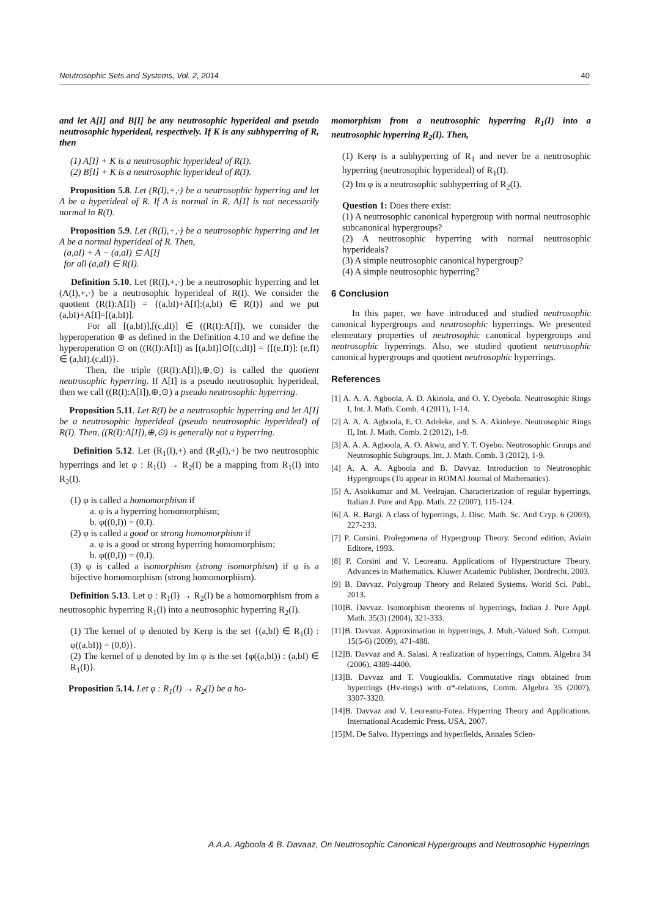Neutrosophic Sets and Systems, Vol. 2, 2014 40
and let A[I] and B[I] be any neutrosophic hyperideal and pseudo neutrosophic hyperideal, respectively. If K is any subhyperring of R, then
(1) A[I] + K is a neutrosophic hyperideal of R(I).
(2) B[I] + K is a neutrosophic hyperideal of R(I).
Proposition 5.8. Let (R(I),+,·) be a neutrosophic hyperring and let A be a hyperideal of R. If A is normal in R, A[I] is not necessarily normal in R(I).
Proposition 5.9. Let (R(I),+,·) be a neutrosophic hyperring and let A be a normal hyperideal of R. Then,
(a,aI) + A − (a,aI) ⊆ A[I]
for all (a,aI) ∈ R(I).
Definition 5.10. Let (R(I),+,·) be a neutrosophic hyperring and let (A(I),+,·) be a neutrosophic hyperideal of R(I). We consider the quotient (R(I):A[I]) = {(a,bI)+A[I]:(a,bI) ∈ R(I)} and we put (a,bI)+A[I]=[(a,bI)].
For all [(a,bI)],[(c,dI)] ∈ ((R(I):A[I]), we consider the hyperoperation ⊕ as defined in the Definition 4.10 and we define the hyperoperation ⊙ on ((R(I):A[I]) as [(a,bI)]⊙[(c,dI)] = {[(e,fI)]: (e,fI) ∈ (a,bI).(c,dI)}.
Then, the triple ((R(I):A[I]),⊕,⊙) is called the quotient neutrosophic hyperring. If A[I] is a pseudo neutrosophic hyperideal, then we call ((R(I):A[I]),⊕,⊙) a pseudo neutrosophic hyperring.
Proposition 5.11. Let R(I) be a neutrosophic hyperring and let A[I] be a neutrosophic hyperideal (pseudo neutrosophic hyperideal) of R(I). Then, ((R(I):A[I]),⊕,⊙) is generally not a hyperring.
Definition 5.12. Let (R<sub>1</sub>(I),+) and (R<sub>2</sub>(I),+) be two neutrosophic hyperrings and let φ : R<sub>1</sub>(I) → R<sub>2</sub>(I) be a mapping from R<sub>1</sub>(I) into R<sub>2</sub>(I).
(1) φ is called a homomorphism if
a. φ is a hyperring homomorphism;
b. φ((0,I)) = (0,I).
(2) φ is called a good or strong homomorphism if
a. φ is a good or strong hyperring homomorphism;
b. φ((0,I)) = (0,I).
(3) φ is called a isomorphism (strong isomorphism) if φ is a bijective homomorphism (strong homomorphism).
Definition 5.13. Let φ : R<sub>1</sub>(I) → R<sub>2</sub>(I) be a homomorphism from a neutrosophic hyperring R<sub>1</sub>(I) into a neutrosophic hyperring R<sub>2</sub>(I).
(1) The kernel of φ denoted by Kerφ is the set {(a,bI) ∈ R<sub>1</sub>(I) : φ((a,bI)) = (0,0)}.
(2) The kernel of φ denoted by Im φ is the set {φ((a,bI)) : (a,bI) ∈ R<sub>1</sub>(I)}.
Proposition 5.14. Let φ : R<sub>1</sub>(I) → R<sub>2</sub>(I) be a ho-
momorphism from a neutrosophic hyperring R<sub>1</sub>(I) into a neutrosophic hyperring R<sub>2</sub>(I). Then,
(1) Kerφ is a subhyperring of R<sub>1</sub> and never be a neutrosophic hyperring (neutrosophic hyperideal) of R<sub>1</sub>(I).
(2) Im φ is a neutrosophic subhyperring of R<sub>2</sub>(I).
Question 1: Does there exist:
(1) A neutrosophic canonical hypergroup with normal neutrosophic subcanonical hypergroups?
(2) A neutrosophic hyperring with normal neutrosophic hyperideals?
(3) A simple neutrosophic canonical hypergroup?
(4) A simple neutrosophic hyperring?
6 Conclusion
In this paper, we have introduced and studied neutrosophic canonical hypergroups and neutrosophic hyperrings. We presented elementary properties of neutrosophic canonical hypergroups and neutrosophic hyperrings. Also, we studied quotient neutrosophic canonical hypergroups and quotient neutrosophic hyperrings.
References
[1] A. A. A. Agboola, A. D. Akinola, and O. Y. Oyebola. Neutrosophic Rings I, Int. J. Math. Comb. 4 (2011), 1-14.
[2] A. A. A. Agboola, E. O. Adeleke, and S. A. Akinleye. Neutrosophic Rings II, Int. J. Math. Comb. 2 (2012), 1-8.
[3] A. A. A. Agboola, A. O. Akwu, and Y. T. Oyebo. Neutrosophic Groups and Neutrosophic Subgroups, Int. J. Math. Comb. 3 (2012), 1-9.
[4] A. A. A. Agboola and B. Davvaz. Introduction to Neutrosophic Hypergroups (To appear in ROMAI Journal of Mathematics).
[5] A. Asokkumar and M. Veelrajan. Characterization of regular hyperrings, Italian J. Pure and App. Math. 22 (2007), 115-124.
[6] A. R. Bargi. A class of hyperrings, J. Disc. Math. Sc. And Cryp. 6 (2003), 227-233.
[7] P. Corsini. Prolegomena of Hypergroup Theory. Second edition, Aviain Editore, 1993.
[8] P. Corsini and V. Leoreanu. Applications of Hyperstructure Theory. Advances in Mathematics. Kluwer Academic Publisher, Dordrecht, 2003.
[9] B. Davvaz. Polygroup Theory and Related Systems. World Sci. Publ., 2013.
[10]B. Davvaz. Isomorphism theorems of hyperrings, Indian J. Pure Appl. Math. 35(3) (2004), 321-333.
[11]B. Davvaz. Approximation in hyperrings, J. Mult.-Valued Soft. Comput. 15(5-6) (2009), 471-488.
[12]B. Davvaz and A. Salasi. A realization of hyperrings, Comm. Algebra 34 (2006), 4389-4400.
[13]B. Davvaz and T. Vougiouklis. Commutative rings obtained from hyperrings (Hv-rings) with α*-relations, Comm. Algebra 35 (2007), 3307-3320.
[14]B. Davvaz and V. Leoreanu-Fotea. Hyperring Theory and Applications. International Academic Press, USA, 2007.
[15]M. De Salvo. Hyperrings and hyperfields, Annales Scien-
A.A.A. Agboola & B. Davaaz, On Neutrosophic Canonical Hypergroups and Neutrosophic Hyperrings